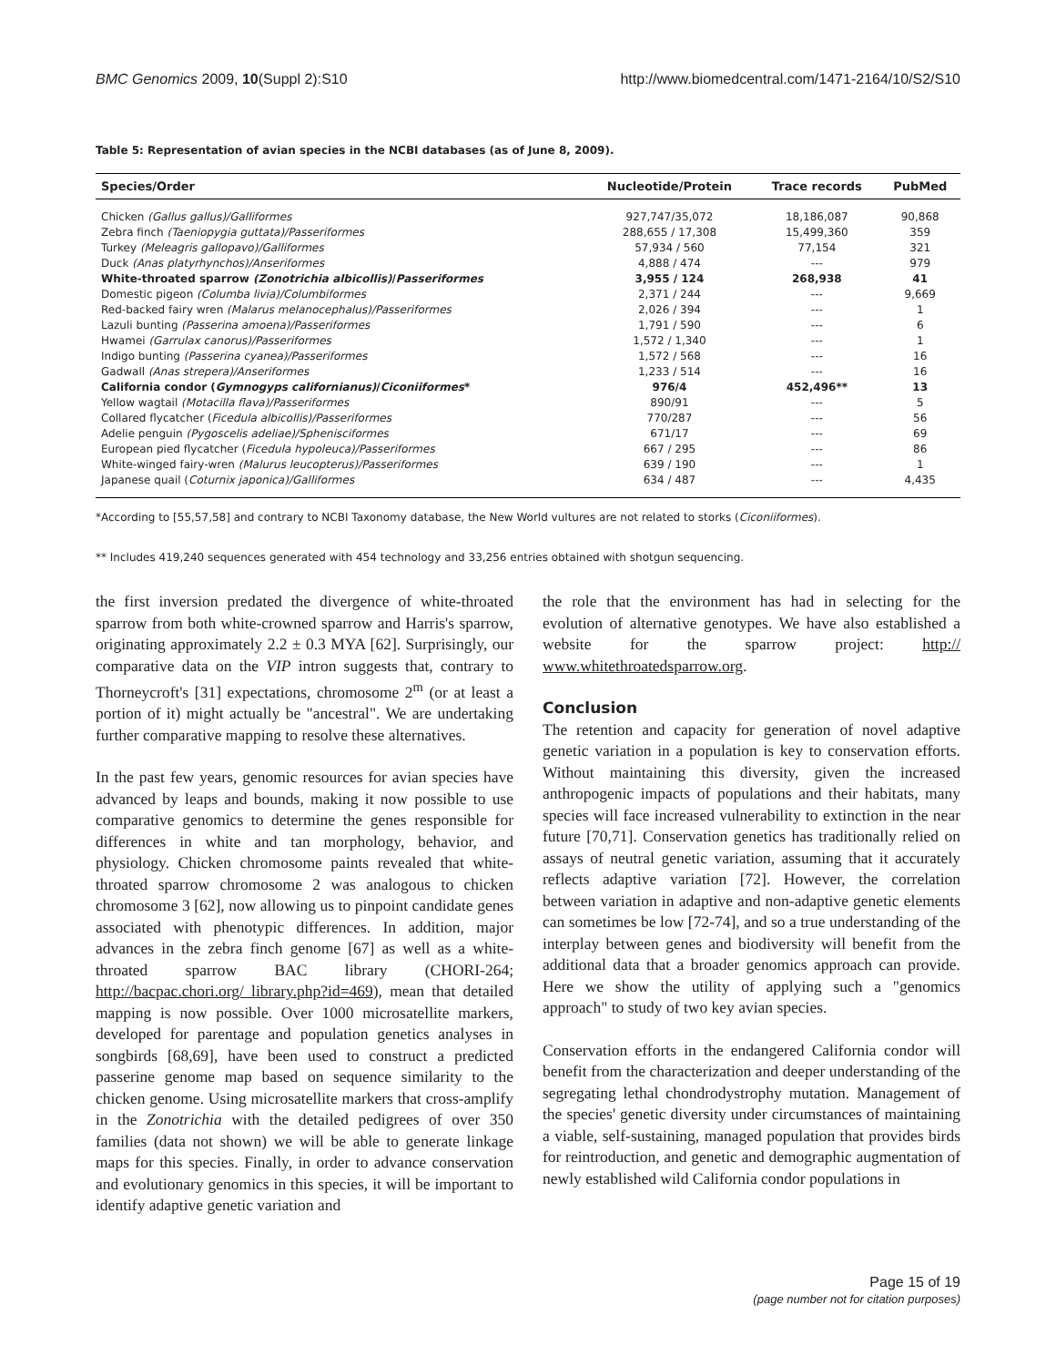BMC Genomics 2009, 10(Suppl 2):S10 http://www.biomedcentral.com/1471-2164/10/S2/S10
Table 5: Representation of avian species in the NCBI databases (as of June 8, 2009).
| Species/Order | Nucleotide/Protein | Trace records | PubMed |
| --- | --- | --- | --- |
| Chicken (Gallus gallus)/Galliformes | 927,747/35,072 | 18,186,087 | 90,868 |
| Zebra finch (Taeniopygia guttata)/Passeriformes | 288,655 / 17,308 | 15,499,360 | 359 |
| Turkey (Meleagris gallopavo)/Galliformes | 57,934 / 560 | 77,154 | 321 |
| Duck (Anas platyrhynchos)/Anseriformes | 4,888 / 474 | --- | 979 |
| White-throated sparrow (Zonotrichia albicollis) / Passeriformes | 3,955 / 124 | 268,938 | 41 |
| Domestic pigeon (Columba livia)/Columbiformes | 2,371 / 244 | --- | 9,669 |
| Red-backed fairy wren (Malarus melanocephalus)/Passeriformes | 2,026 / 394 | --- | 1 |
| Lazuli bunting (Passerina amoena)/Passeriformes | 1,791 / 590 | --- | 6 |
| Hwamei (Garrulax canorus)/Passeriformes | 1,572 / 1,340 | --- | 1 |
| Indigo bunting (Passerina cyanea)/Passeriformes | 1,572 / 568 | --- | 16 |
| Gadwall (Anas strepera)/Anseriformes | 1,233 / 514 | --- | 16 |
| California condor ( Gymnogyps californianus) / Ciconiiformes * | 976/4 | 452,496** | 13 |
| Yellow wagtail (Motacilla flava)/Passeriformes | 890/91 | --- | 5 |
| Collared flycatcher ( Ficedula albicollis)/Passeriformes | 770/287 | --- | 56 |
| Adelie penguin (Pygoscelis adeliae)/Sphenisciformes | 671/17 | --- | 69 |
| European pied flycatcher ( Ficedula hypoleuca)/Passeriformes | 667 / 295 | --- | 86 |
| White-winged fairy-wren (Malurus leucopterus)/Passeriformes | 639 / 190 | --- | 1 |
| Japanese quail ( Coturnix japonica)/Galliformes | 634 / 487 | --- | 4,435 |
*According to [55,57,58] and contrary to NCBI Taxonomy database, the New World vultures are not related to storks (Ciconiiformes).
** Includes 419,240 sequences generated with 454 technology and 33,256 entries obtained with shotgun sequencing.
the first inversion predated the divergence of white-throated sparrow from both white-crowned sparrow and Harris's sparrow, originating approximately 2.2 ± 0.3 MYA [62]. Surprisingly, our comparative data on the VIP intron suggests that, contrary to Thorneycroft's [31] expectations, chromosome 2<sup>m</sup> (or at least a portion of it) might actually be "ancestral". We are undertaking further comparative mapping to resolve these alternatives.
In the past few years, genomic resources for avian species have advanced by leaps and bounds, making it now possible to use comparative genomics to determine the genes responsible for differences in white and tan morphology, behavior, and physiology. Chicken chromosome paints revealed that white-throated sparrow chromosome 2 was analogous to chicken chromosome 3 [62], now allowing us to pinpoint candidate genes associated with phenotypic differences. In addition, major advances in the zebra finch genome [67] as well as a white-throated sparrow BAC library (CHORI-264; http://bacpac.chori.org/ library.php?id=469), mean that detailed mapping is now possible. Over 1000 microsatellite markers, developed for parentage and population genetics analyses in songbirds [68,69], have been used to construct a predicted passerine genome map based on sequence similarity to the chicken genome. Using microsatellite markers that cross-amplify in the Zonotrichia with the detailed pedigrees of over 350 families (data not shown) we will be able to generate linkage maps for this species. Finally, in order to advance conservation and evolutionary genomics in this species, it will be important to identify adaptive genetic variation and
the role that the environment has had in selecting for the evolution of alternative genotypes. We have also established a website for the sparrow project: http:// www.whitethroatedsparrow.org.
Conclusion
The retention and capacity for generation of novel adaptive genetic variation in a population is key to conservation efforts. Without maintaining this diversity, given the increased anthropogenic impacts of populations and their habitats, many species will face increased vulnerability to extinction in the near future [70,71]. Conservation genetics has traditionally relied on assays of neutral genetic variation, assuming that it accurately reflects adaptive variation [72]. However, the correlation between variation in adaptive and non-adaptive genetic elements can sometimes be low [72-74], and so a true understanding of the interplay between genes and biodiversity will benefit from the additional data that a broader genomics approach can provide. Here we show the utility of applying such a "genomics approach" to study of two key avian species.
Conservation efforts in the endangered California condor will benefit from the characterization and deeper understanding of the segregating lethal chondrodystrophy mutation. Management of the species' genetic diversity under circumstances of maintaining a viable, self-sustaining, managed population that provides birds for reintroduction, and genetic and demographic augmentation of newly established wild California condor populations in
Page 15 of 19
(page number not for citation purposes)